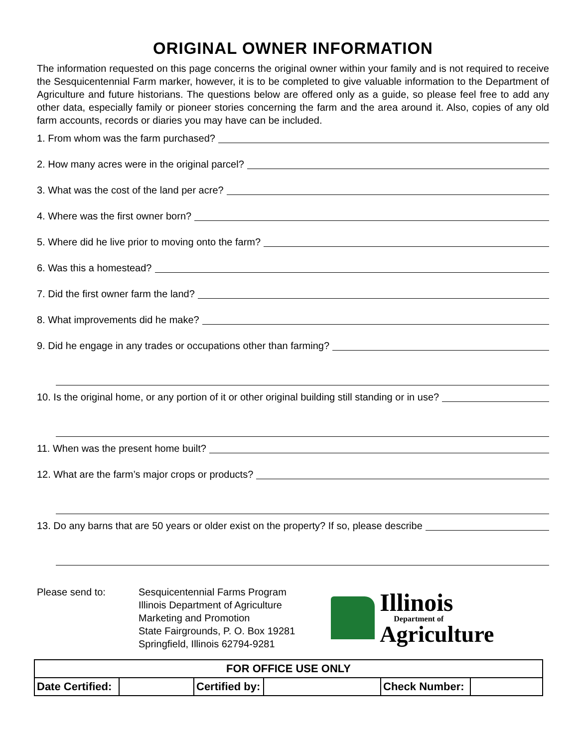ORIGINAL OWNER INFORMATION
The information requested on this page concerns the original owner within your family and is not required to receive the Sesquicentennial Farm marker, however, it is to be completed to give valuable information to the Department of Agriculture and future historians. The questions below are offered only as a guide, so please feel free to add any other data, especially family or pioneer stories concerning the farm and the area around it. Also, copies of any old farm accounts, records or diaries you may have can be included.
1. From whom was the farm purchased?
2. How many acres were in the original parcel?
3. What was the cost of the land per acre?
4. Where was the first owner born?
5. Where did he live prior to moving onto the farm?
6. Was this a homestead?
7. Did the first owner farm the land?
8. What improvements did he make?
9. Did he engage in any trades or occupations other than farming?
10. Is the original home, or any portion of it or other original building still standing or in use?
11. When was the present home built?
12. What are the farm’s major crops or products?
13. Do any barns that are 50 years or older exist on the property? If so, please describe
Please send to: Sesquicentennial Farms Program
Illinois Department of Agriculture
Marketing and Promotion
State Fairgrounds, P. O. Box 19281
Springfield, Illinois 62794-9281
Illinois
Department of
Agriculture
| FOR OFFICE USE ONLY | | | | | |
| --- | --- | --- | --- | --- | --- |
| Date Certified: | | Certified by: | | Check Number: | |